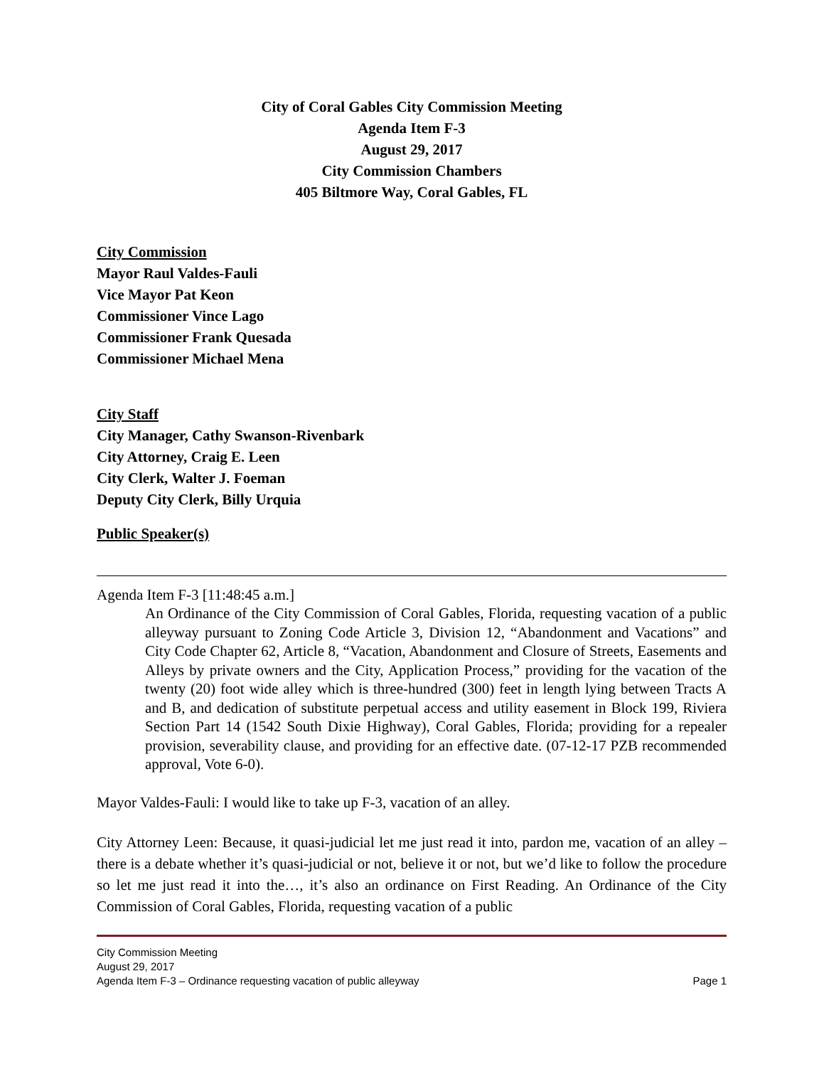City of Coral Gables City Commission Meeting
Agenda Item F-3
August 29, 2017
City Commission Chambers
405 Biltmore Way, Coral Gables, FL
City Commission
Mayor Raul Valdes-Fauli
Vice Mayor Pat Keon
Commissioner Vince Lago
Commissioner Frank Quesada
Commissioner Michael Mena
City Staff
City Manager, Cathy Swanson-Rivenbark
City Attorney, Craig E. Leen
City Clerk, Walter J. Foeman
Deputy City Clerk, Billy Urquia
Public Speaker(s)
Agenda Item F-3 [11:48:45 a.m.]
An Ordinance of the City Commission of Coral Gables, Florida, requesting vacation of a public alleyway pursuant to Zoning Code Article 3, Division 12, “Abandonment and Vacations” and City Code Chapter 62, Article 8, “Vacation, Abandonment and Closure of Streets, Easements and Alleys by private owners and the City, Application Process,” providing for the vacation of the twenty (20) foot wide alley which is three-hundred (300) feet in length lying between Tracts A and B, and dedication of substitute perpetual access and utility easement in Block 199, Riviera Section Part 14 (1542 South Dixie Highway), Coral Gables, Florida; providing for a repealer provision, severability clause, and providing for an effective date. (07-12-17 PZB recommended approval, Vote 6-0).
Mayor Valdes-Fauli: I would like to take up F-3, vacation of an alley.
City Attorney Leen: Because, it quasi-judicial let me just read it into, pardon me, vacation of an alley – there is a debate whether it’s quasi-judicial or not, believe it or not, but we’d like to follow the procedure so let me just read it into the…, it’s also an ordinance on First Reading. An Ordinance of the City Commission of Coral Gables, Florida, requesting vacation of a public
City Commission Meeting
August 29, 2017
Agenda Item F-3 – Ordinance requesting vacation of public alleyway Page 1